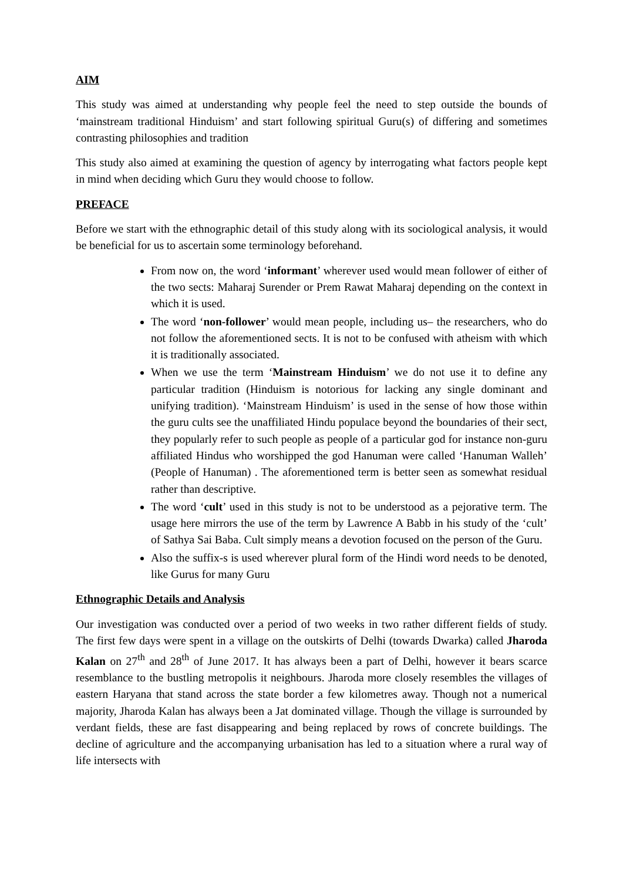AIM
This study was aimed at understanding why people feel the need to step outside the bounds of ‘mainstream traditional Hinduism’ and start following spiritual Guru(s) of differing and sometimes contrasting philosophies and tradition
This study also aimed at examining the question of agency by interrogating what factors people kept in mind when deciding which Guru they would choose to follow.
PREFACE
Before we start with the ethnographic detail of this study along with its sociological analysis, it would be beneficial for us to ascertain some terminology beforehand.
From now on, the word ‘informant’ wherever used would mean follower of either of the two sects: Maharaj Surender or Prem Rawat Maharaj depending on the context in which it is used.
The word ‘non-follower’ would mean people, including us– the researchers, who do not follow the aforementioned sects. It is not to be confused with atheism with which it is traditionally associated.
When we use the term ‘Mainstream Hinduism’ we do not use it to define any particular tradition (Hinduism is notorious for lacking any single dominant and unifying tradition). ‘Mainstream Hinduism’ is used in the sense of how those within the guru cults see the unaffiliated Hindu populace beyond the boundaries of their sect, they popularly refer to such people as people of a particular god for instance non-guru affiliated Hindus who worshipped the god Hanuman were called ‘Hanuman Walleh’ (People of Hanuman) . The aforementioned term is better seen as somewhat residual rather than descriptive.
The word ‘cult’ used in this study is not to be understood as a pejorative term. The usage here mirrors the use of the term by Lawrence A Babb in his study of the ‘cult’ of Sathya Sai Baba. Cult simply means a devotion focused on the person of the Guru.
Also the suffix-s is used wherever plural form of the Hindi word needs to be denoted, like Gurus for many Guru
Ethnographic Details and Analysis
Our investigation was conducted over a period of two weeks in two rather different fields of study. The first few days were spent in a village on the outskirts of Delhi (towards Dwarka) called Jharoda Kalan on 27<sup>th</sup> and 28<sup>th</sup> of June 2017. It has always been a part of Delhi, however it bears scarce resemblance to the bustling metropolis it neighbours. Jharoda more closely resembles the villages of eastern Haryana that stand across the state border a few kilometres away. Though not a numerical majority, Jharoda Kalan has always been a Jat dominated village. Though the village is surrounded by verdant fields, these are fast disappearing and being replaced by rows of concrete buildings. The decline of agriculture and the accompanying urbanisation has led to a situation where a rural way of life intersects with